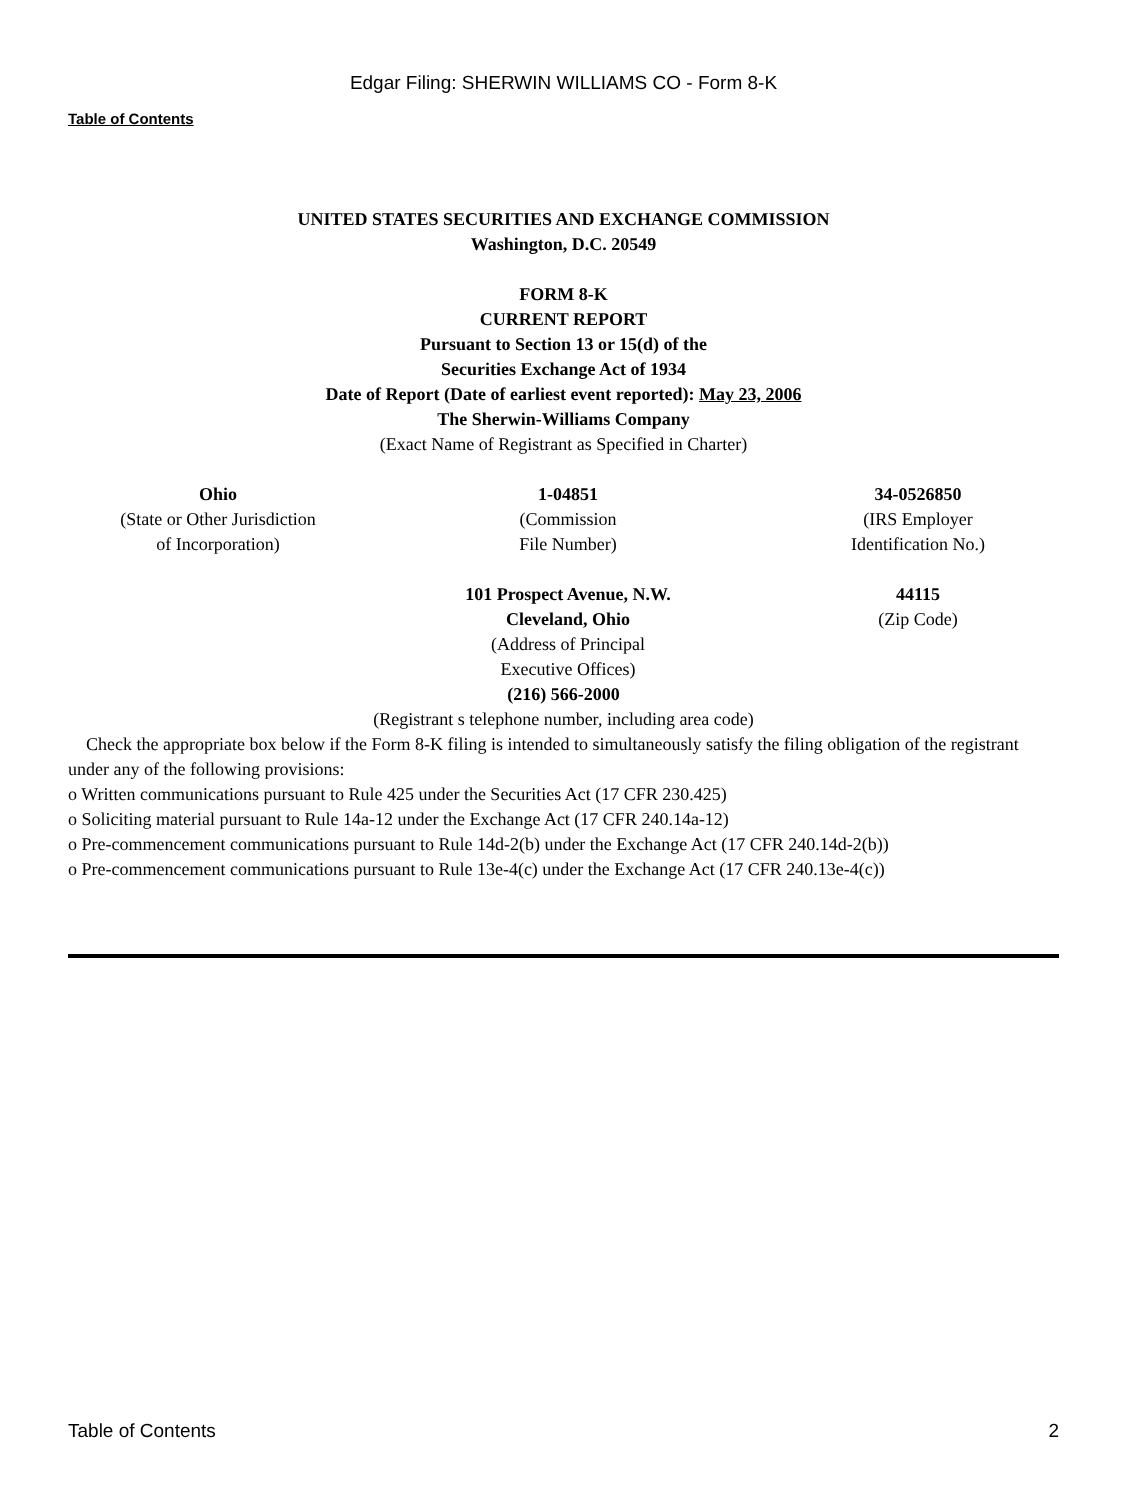Edgar Filing: SHERWIN WILLIAMS CO - Form 8-K
Table of Contents
UNITED STATES SECURITIES AND EXCHANGE COMMISSION
Washington, D.C. 20549
FORM 8-K
CURRENT REPORT
Pursuant to Section 13 or 15(d) of the
Securities Exchange Act of 1934
Date of Report (Date of earliest event reported): May 23, 2006
The Sherwin-Williams Company
(Exact Name of Registrant as Specified in Charter)
| Ohio (State or Other Jurisdiction of Incorporation) | 1-04851 (Commission File Number) | 34-0526850 (IRS Employer Identification No.) |
| | 101 Prospect Avenue, N.W. Cleveland, Ohio (Address of Principal Executive Offices) | 44115 (Zip Code) |
(216) 566-2000
(Registrant s telephone number, including area code)
Check the appropriate box below if the Form 8-K filing is intended to simultaneously satisfy the filing obligation of the registrant under any of the following provisions:
o Written communications pursuant to Rule 425 under the Securities Act (17 CFR 230.425)
o Soliciting material pursuant to Rule 14a-12 under the Exchange Act (17 CFR 240.14a-12)
o Pre-commencement communications pursuant to Rule 14d-2(b) under the Exchange Act (17 CFR 240.14d-2(b))
o Pre-commencement communications pursuant to Rule 13e-4(c) under the Exchange Act (17 CFR 240.13e-4(c))
Table of Contents 2